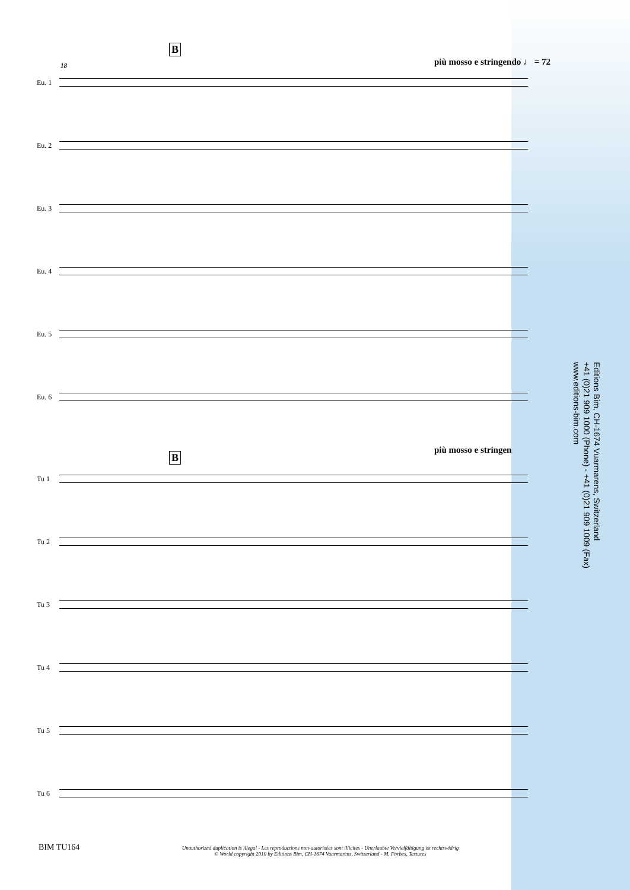B
18 più mosso e stringendo ♩ = 72
Eu. 1
Eu. 2
Eu. 3
Eu. 4
Eu. 5
Eu. 6
B
più mosso e stringen
Tu 1
Tu 2
Tu 3
Tu 4
Tu 5
Tu 6
Editions Bim, CH-1674 Vuarmarens, Switzerland
+41 (0)21 909 1000 (Phone) - +41 (0)21 909 1009 (Fax)
www.editions-bim.com
BIM TU164
Unauthorized duplication is illegal - Les reproductions non-autorisées sont illicites - Unerlaubte Vervielfältigung ist rechtswidrig
© World copyright 2010 by Editions Bim, CH-1674 Vuarmarens, Switzerland - M. Forbes, Textures